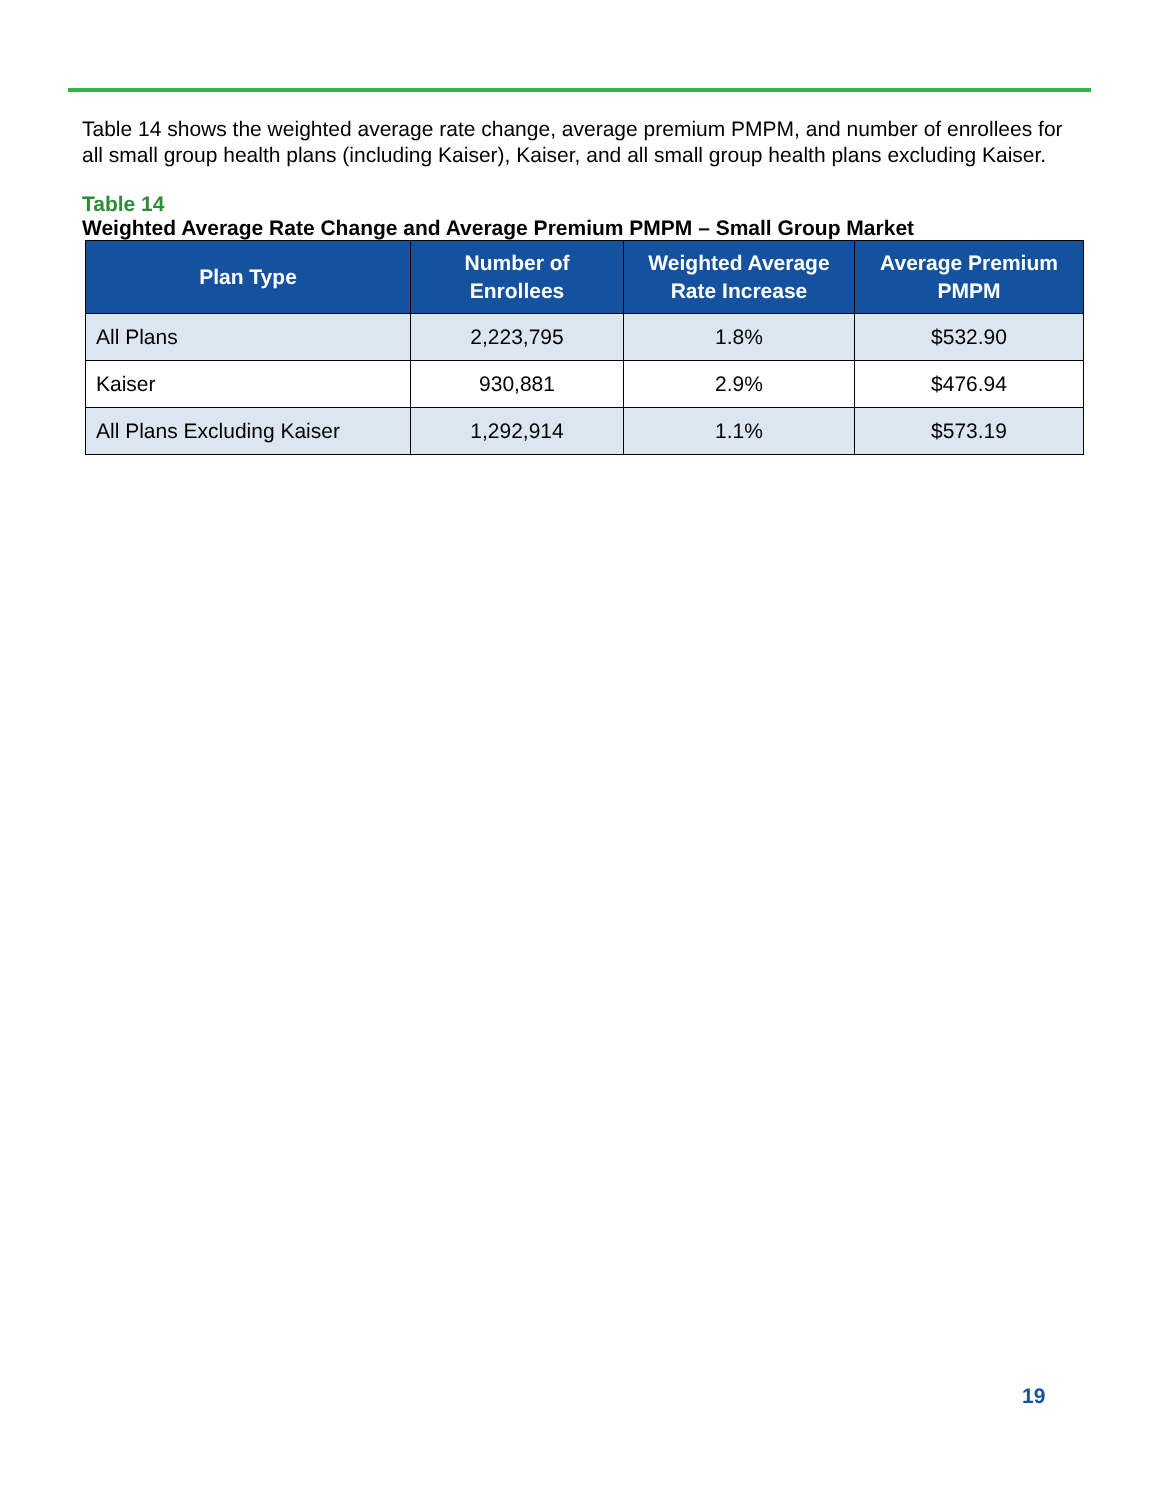Table 14 shows the weighted average rate change, average premium PMPM, and number of enrollees for all small group health plans (including Kaiser), Kaiser, and all small group health plans excluding Kaiser.
Table 14
Weighted Average Rate Change and Average Premium PMPM – Small Group Market
| Plan Type | Number of Enrollees | Weighted Average Rate Increase | Average Premium PMPM |
| --- | --- | --- | --- |
| All Plans | 2,223,795 | 1.8% | $532.90 |
| Kaiser | 930,881 | 2.9% | $476.94 |
| All Plans Excluding Kaiser | 1,292,914 | 1.1% | $573.19 |
19